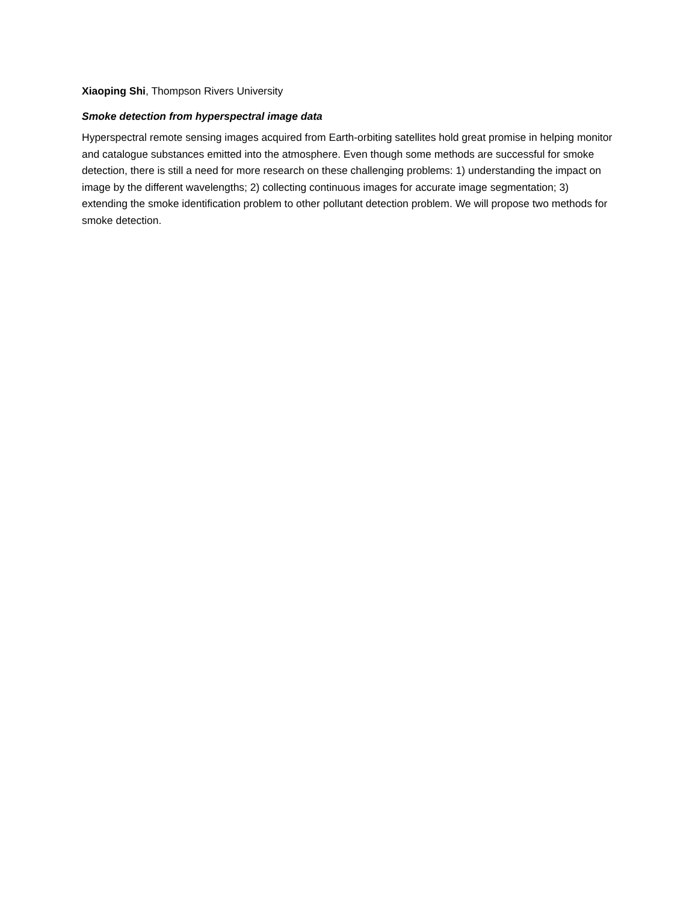Xiaoping Shi, Thompson Rivers University
Smoke detection from hyperspectral image data
Hyperspectral remote sensing images acquired from Earth-orbiting satellites hold great promise in helping monitor and catalogue substances emitted into the atmosphere. Even though some methods are successful for smoke detection, there is still a need for more research on these challenging problems: 1) understanding the impact on image by the different wavelengths; 2) collecting continuous images for accurate image segmentation; 3) extending the smoke identification problem to other pollutant detection problem. We will propose two methods for smoke detection.